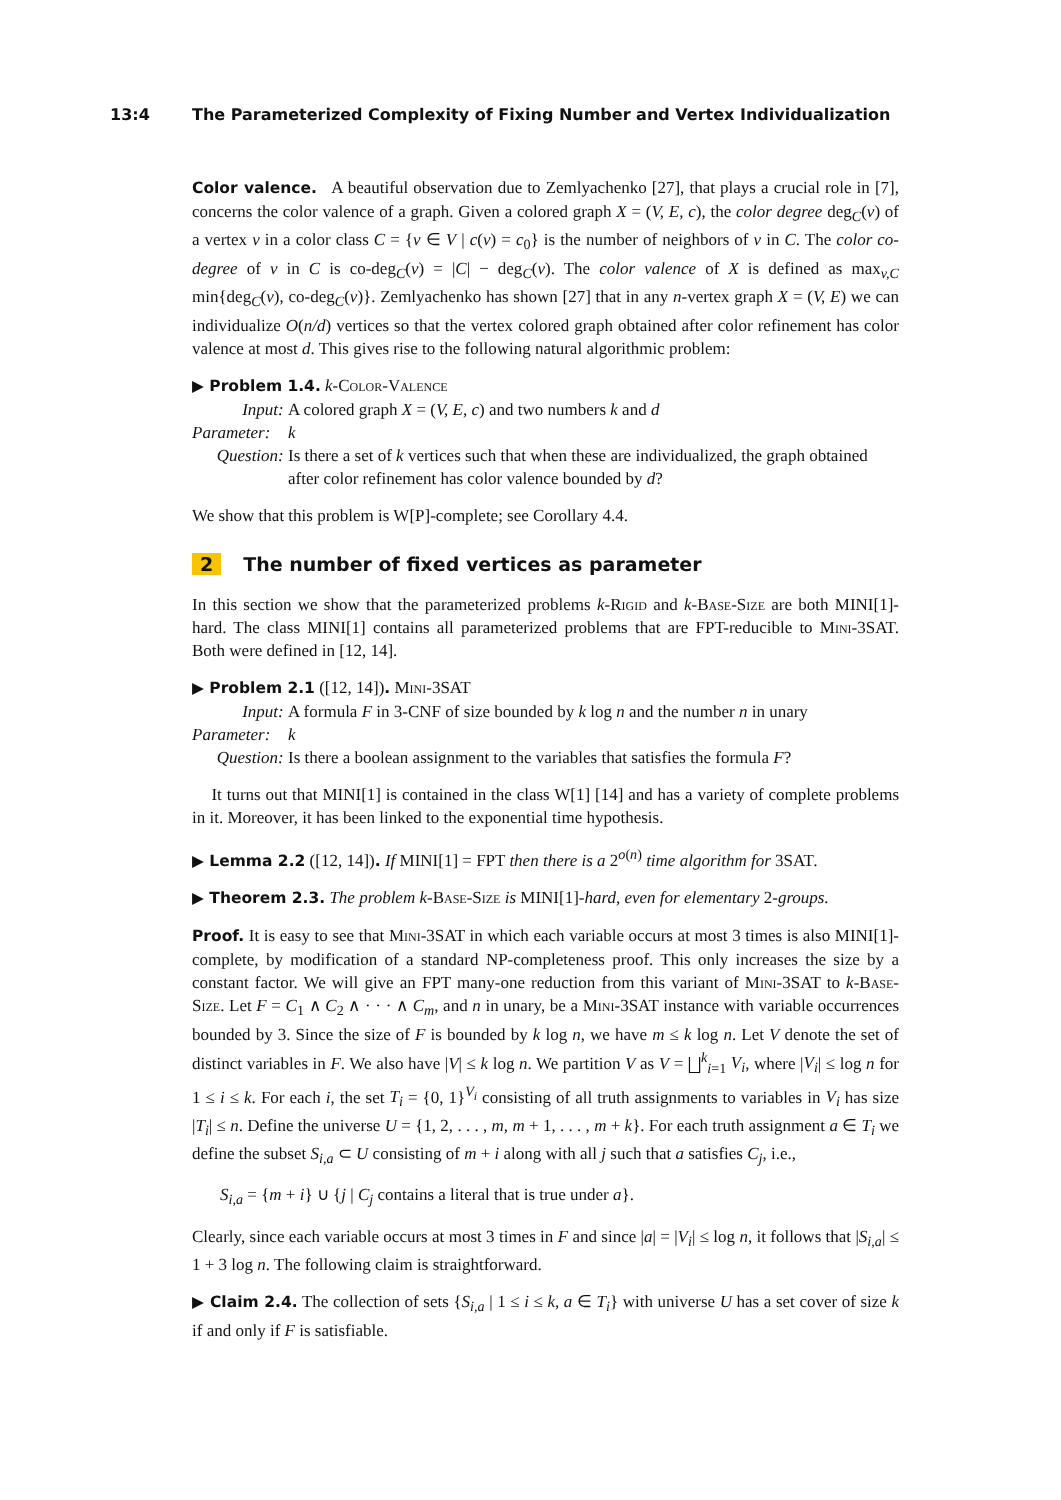13:4 The Parameterized Complexity of Fixing Number and Vertex Individualization
Color valence. A beautiful observation due to Zemlyachenko [27], that plays a crucial role in [7], concerns the color valence of a graph. Given a colored graph X = (V, E, c), the color degree deg<sub>C</sub>(v) of a vertex v in a color class C = {v ∈ V | c(v) = c<sub>0</sub>} is the number of neighbors of v in C. The color co-degree of v in C is co-deg<sub>C</sub>(v) = |C| − deg<sub>C</sub>(v). The color valence of X is defined as max<sub>v,C</sub> min{deg<sub>C</sub>(v), co-deg<sub>C</sub>(v)}. Zemlyachenko has shown [27] that in any n-vertex graph X = (V, E) we can individualize O(n/d) vertices so that the vertex colored graph obtained after color refinement has color valence at most d. This gives rise to the following natural algorithmic problem:
▶ Problem 1.4. k-Color-Valence
Input: A colored graph X = (V, E, c) and two numbers k and d
Parameter:
k
Question: Is there a set of k vertices such that when these are individualized, the graph obtained after color refinement has color valence bounded by d?
We show that this problem is W[P]-complete; see Corollary 4.4.
2 The number of fixed vertices as parameter
In this section we show that the parameterized problems k-Rigid and k-Base-Size are both MINI[1]-hard. The class MINI[1] contains all parameterized problems that are FPT-reducible to Mini-3SAT. Both were defined in [12, 14].
▶ Problem 2.1 ([12, 14]). Mini-3SAT
Input: A formula F in 3-CNF of size bounded by k log n and the number n in unary
Parameter:
k
Question: Is there a boolean assignment to the variables that satisfies the formula F?
It turns out that MINI[1] is contained in the class W[1] [14] and has a variety of complete problems in it. Moreover, it has been linked to the exponential time hypothesis.
▶ Lemma 2.2 ([12, 14]). If MINI[1] = FPT then there is a 2<sup>o(n)</sup> time algorithm for 3SAT.
▶ Theorem 2.3. The problem k-Base-Size is MINI[1]-hard, even for elementary 2-groups.
Proof. It is easy to see that Mini-3SAT in which each variable occurs at most 3 times is also MINI[1]-complete, by modification of a standard NP-completeness proof. This only increases the size by a constant factor. We will give an FPT many-one reduction from this variant of Mini-3SAT to k-Base-Size. Let F = C<sub>1</sub> ∧ C<sub>2</sub> ∧ · · · ∧ C<sub>m</sub>, and n in unary, be a Mini-3SAT instance with variable occurrences bounded by 3. Since the size of F is bounded by k log n, we have m ≤ k log n. Let V denote the set of distinct variables in F. We also have |V| ≤ k log n. We partition V as V = ⨆<sup>k</sup><sub>i=1</sub> V<sub>i</sub>, where |V<sub>i</sub>| ≤ log n for 1 ≤ i ≤ k. For each i, the set T<sub>i</sub> = {0, 1}<sup>V<sub>i</sub></sup> consisting of all truth assignments to variables in V<sub>i</sub> has size |T<sub>i</sub>| ≤ n. Define the universe U = {1, 2, . . . , m, m + 1, . . . , m + k}. For each truth assignment a ∈ T<sub>i</sub> we define the subset S<sub>i,a</sub> ⊂ U consisting of m + i along with all j such that a satisfies C<sub>j</sub>, i.e.,
S<sub>i,a</sub> = {m + i} ∪ {j | C<sub>j</sub> contains a literal that is true under a}.
Clearly, since each variable occurs at most 3 times in F and since |a| = |V<sub>i</sub>| ≤ log n, it follows that |S<sub>i,a</sub>| ≤ 1 + 3 log n. The following claim is straightforward.
▶ Claim 2.4. The collection of sets {S<sub>i,a</sub> | 1 ≤ i ≤ k, a ∈ T<sub>i</sub>} with universe U has a set cover of size k if and only if F is satisfiable.